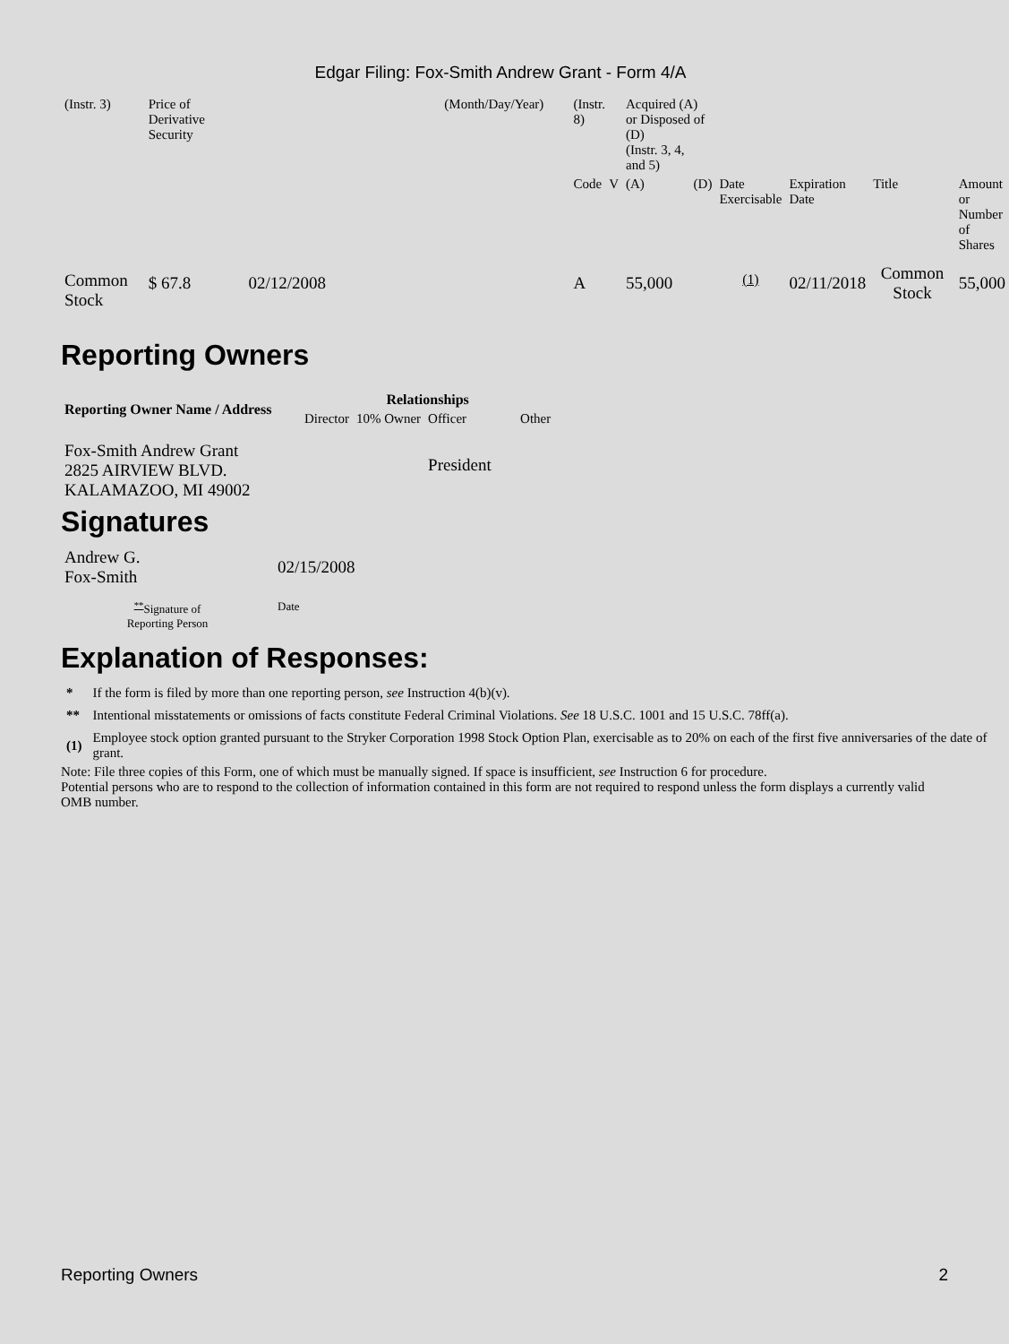Edgar Filing: Fox-Smith Andrew Grant - Form 4/A
| (Instr. 3) | Price of Derivative Security | | (Month/Day/Year) | (Instr. 8) | | Acquired (A) or Disposed of (D) (Instr. 3, 4, and 5) | | | | | |
| | | | | Code | V | (A) | (D) | Date Exercisable | Expiration Date | Title | Amount or Number of Shares |
| Common Stock | $ 67.8 | 02/12/2008 | | A | | 55,000 | | <sup>(1)</sup> | 02/11/2018 | Common Stock | 55,000 |
Reporting Owners
| Reporting Owner Name / Address | Relationships | | | |
| --- | --- | --- | --- | --- |
| | Director | 10% Owner | Officer | Other |
| Fox-Smith Andrew Grant 2825 AIRVIEW BLVD. KALAMAZOO, MI 49002 | | | President | |
Signatures
| Andrew G. Fox-Smith | 02/15/2008 |
| <sup>**</sup> Signature of Reporting Person | Date |
Explanation of Responses:
| * | If the form is filed by more than one reporting person, see Instruction 4(b)(v). |
| ** | Intentional misstatements or omissions of facts constitute Federal Criminal Violations. See 18 U.S.C. 1001 and 15 U.S.C. 78ff(a). |
| (1) | Employee stock option granted pursuant to the Stryker Corporation 1998 Stock Option Plan, exercisable as to 20% on each of the first five anniversaries of the date of grant. |
Note: File three copies of this Form, one of which must be manually signed. If space is insufficient, see Instruction 6 for procedure.
Potential persons who are to respond to the collection of information contained in this form are not required to respond unless the form displays a currently valid OMB number.
Reporting Owners 2